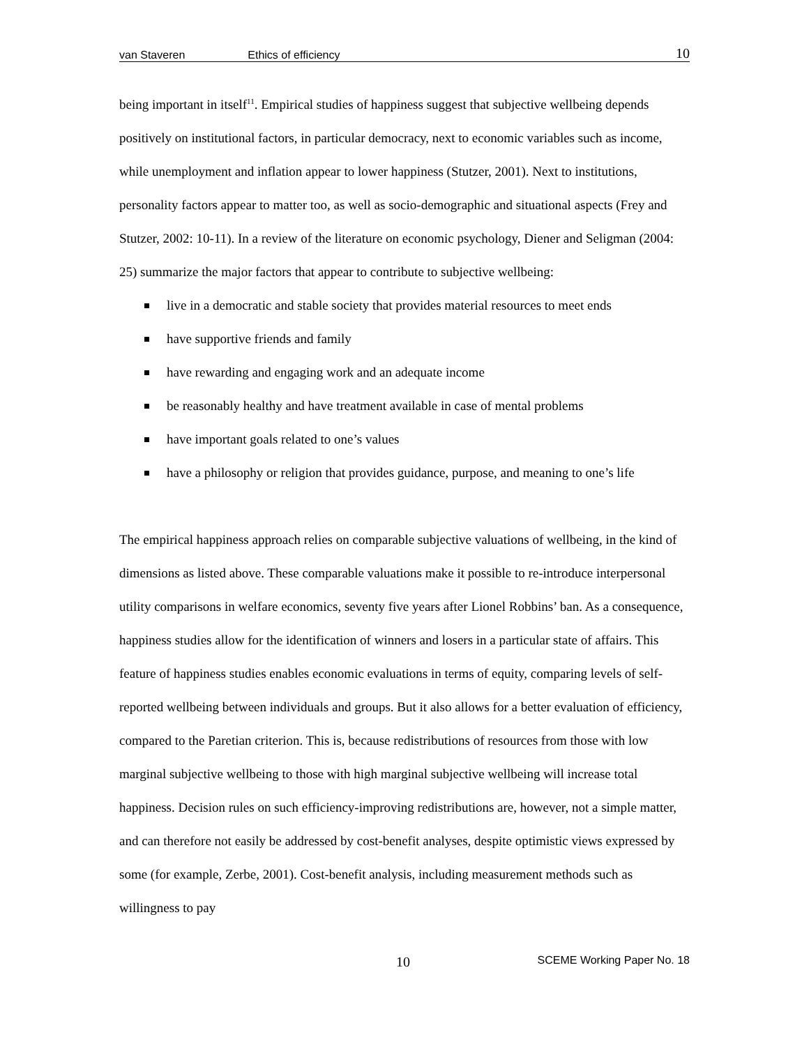van Staveren Ethics of efficiency 10
being important in itself<sup>11</sup>. Empirical studies of happiness suggest that subjective wellbeing depends positively on institutional factors, in particular democracy, next to economic variables such as income, while unemployment and inflation appear to lower happiness (Stutzer, 2001). Next to institutions, personality factors appear to matter too, as well as socio-demographic and situational aspects (Frey and Stutzer, 2002: 10-11). In a review of the literature on economic psychology, Diener and Seligman (2004: 25) summarize the major factors that appear to contribute to subjective wellbeing:
live in a democratic and stable society that provides material resources to meet ends
have supportive friends and family
have rewarding and engaging work and an adequate income
be reasonably healthy and have treatment available in case of mental problems
have important goals related to one’s values
have a philosophy or religion that provides guidance, purpose, and meaning to one’s life
The empirical happiness approach relies on comparable subjective valuations of wellbeing, in the kind of dimensions as listed above. These comparable valuations make it possible to re-introduce interpersonal utility comparisons in welfare economics, seventy five years after Lionel Robbins’ ban. As a consequence, happiness studies allow for the identification of winners and losers in a particular state of affairs. This feature of happiness studies enables economic evaluations in terms of equity, comparing levels of self-reported wellbeing between individuals and groups. But it also allows for a better evaluation of efficiency, compared to the Paretian criterion. This is, because redistributions of resources from those with low marginal subjective wellbeing to those with high marginal subjective wellbeing will increase total happiness. Decision rules on such efficiency-improving redistributions are, however, not a simple matter, and can therefore not easily be addressed by cost-benefit analyses, despite optimistic views expressed by some (for example, Zerbe, 2001). Cost-benefit analysis, including measurement methods such as willingness to pay
10 SCEME Working Paper No. 18